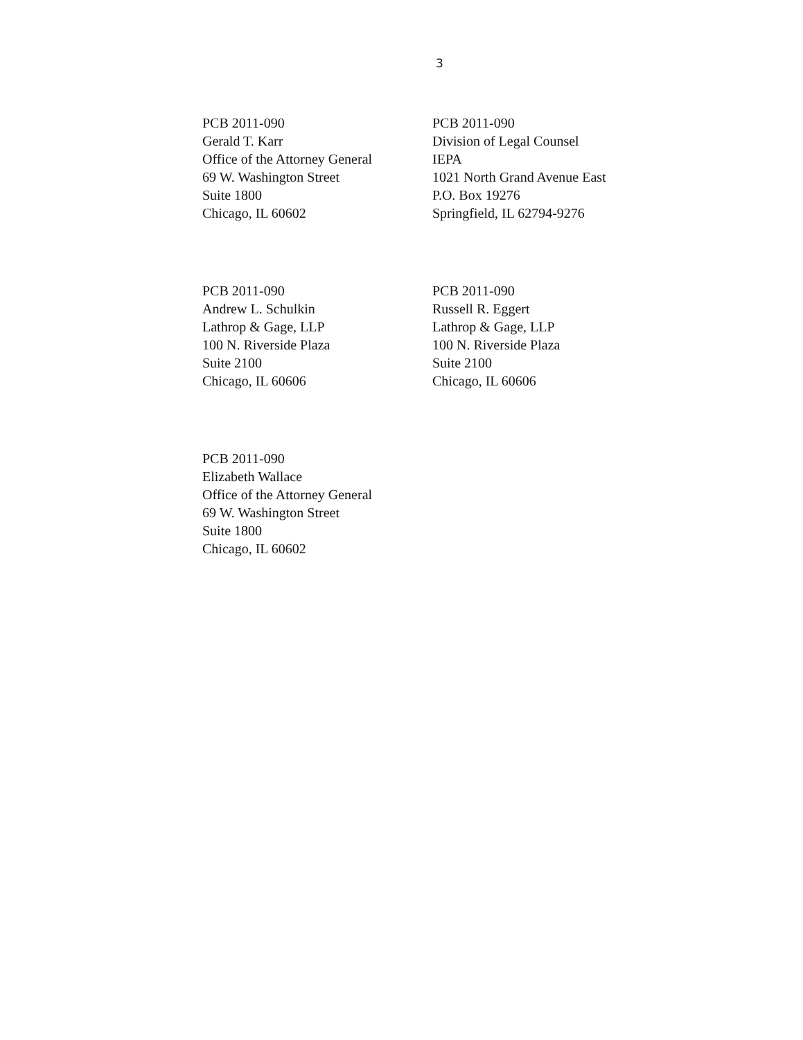3
PCB 2011-090
Gerald T. Karr
Office of the Attorney General
69 W. Washington Street
Suite 1800
Chicago, IL 60602
PCB 2011-090
Division of Legal Counsel
IEPA
1021 North Grand Avenue East
P.O. Box 19276
Springfield, IL 62794-9276
PCB 2011-090
Andrew L. Schulkin
Lathrop & Gage, LLP
100 N. Riverside Plaza
Suite 2100
Chicago, IL 60606
PCB 2011-090
Russell R. Eggert
Lathrop & Gage, LLP
100 N. Riverside Plaza
Suite 2100
Chicago, IL 60606
PCB 2011-090
Elizabeth Wallace
Office of the Attorney General
69 W. Washington Street
Suite 1800
Chicago, IL 60602